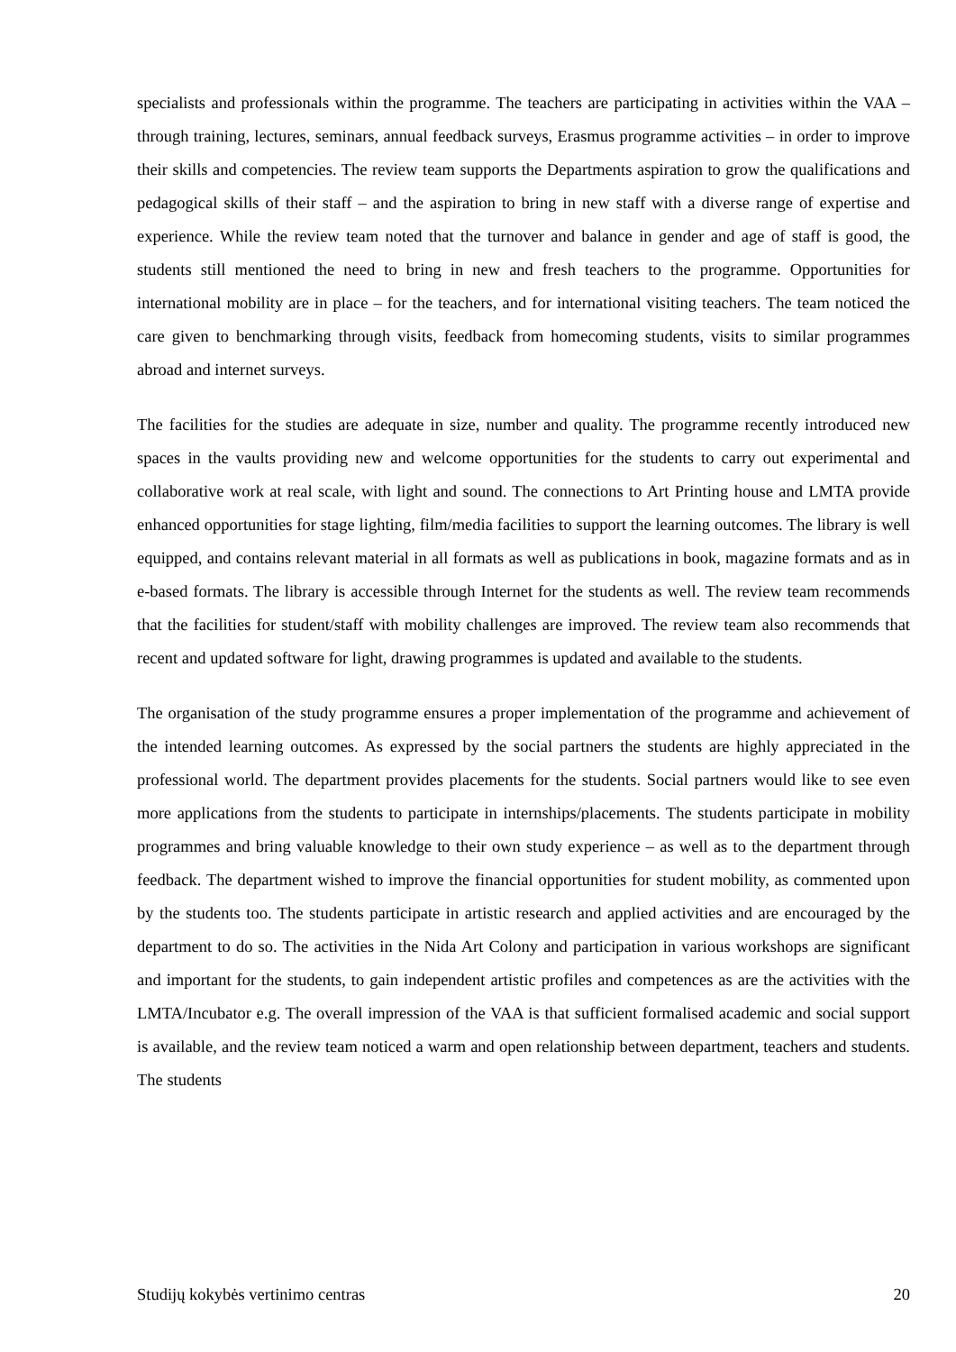specialists and professionals within the programme. The teachers are participating in activities within the VAA – through training, lectures, seminars, annual feedback surveys, Erasmus programme activities – in order to improve their skills and competencies. The review team supports the Departments aspiration to grow the qualifications and pedagogical skills of their staff – and the aspiration to bring in new staff with a diverse range of expertise and experience. While the review team noted that the turnover and balance in gender and age of staff is good, the students still mentioned the need to bring in new and fresh teachers to the programme. Opportunities for international mobility are in place – for the teachers, and for international visiting teachers. The team noticed the care given to benchmarking through visits, feedback from homecoming students, visits to similar programmes abroad and internet surveys.
The facilities for the studies are adequate in size, number and quality. The programme recently introduced new spaces in the vaults providing new and welcome opportunities for the students to carry out experimental and collaborative work at real scale, with light and sound. The connections to Art Printing house and LMTA provide enhanced opportunities for stage lighting, film/media facilities to support the learning outcomes. The library is well equipped, and contains relevant material in all formats as well as publications in book, magazine formats and as in e-based formats. The library is accessible through Internet for the students as well. The review team recommends that the facilities for student/staff with mobility challenges are improved. The review team also recommends that recent and updated software for light, drawing programmes is updated and available to the students.
The organisation of the study programme ensures a proper implementation of the programme and achievement of the intended learning outcomes. As expressed by the social partners the students are highly appreciated in the professional world. The department provides placements for the students. Social partners would like to see even more applications from the students to participate in internships/placements. The students participate in mobility programmes and bring valuable knowledge to their own study experience – as well as to the department through feedback. The department wished to improve the financial opportunities for student mobility, as commented upon by the students too. The students participate in artistic research and applied activities and are encouraged by the department to do so. The activities in the Nida Art Colony and participation in various workshops are significant and important for the students, to gain independent artistic profiles and competences as are the activities with the LMTA/Incubator e.g. The overall impression of the VAA is that sufficient formalised academic and social support is available, and the review team noticed a warm and open relationship between department, teachers and students. The students
Studijų kokybės vertinimo centras 20